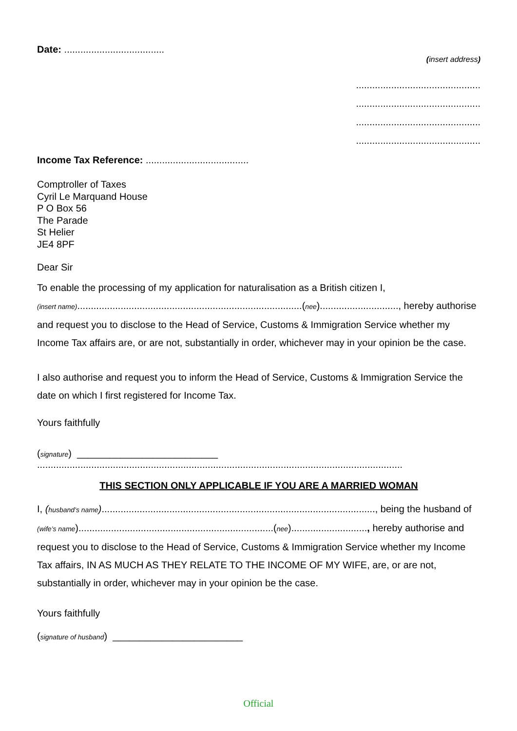Date: .....................................
(insert address)
..............................................
..............................................
..............................................
..............................................
Income Tax Reference: ......................................
Comptroller of Taxes
Cyril Le Marquand House
P O Box 56
The Parade
St Helier
JE4 8PF
Dear Sir
To enable the processing of my application for naturalisation as a British citizen I,
(insert name)...................................................................................(nee)............................., hereby authorise and request you to disclose to the Head of Service, Customs & Immigration Service whether my Income Tax affairs are, or are not, substantially in order, whichever may in your opinion be the case.
I also authorise and request you to inform the Head of Service, Customs & Immigration Service the date on which I first registered for Income Tax.
Yours faithfully
(signature) __________________________
.......................................................................................................................................
THIS SECTION ONLY APPLICABLE IF YOU ARE A MARRIED WOMAN
I, (husband’s name)....................................................................................................., being the husband of (wife’s name)........................................................................(nee)............................, hereby authorise and request you to disclose to the Head of Service, Customs & Immigration Service whether my Income Tax affairs, IN AS MUCH AS THEY RELATE TO THE INCOME OF MY WIFE, are, or are not, substantially in order, whichever may in your opinion be the case.
Yours faithfully
(signature of husband) ________________________
Official